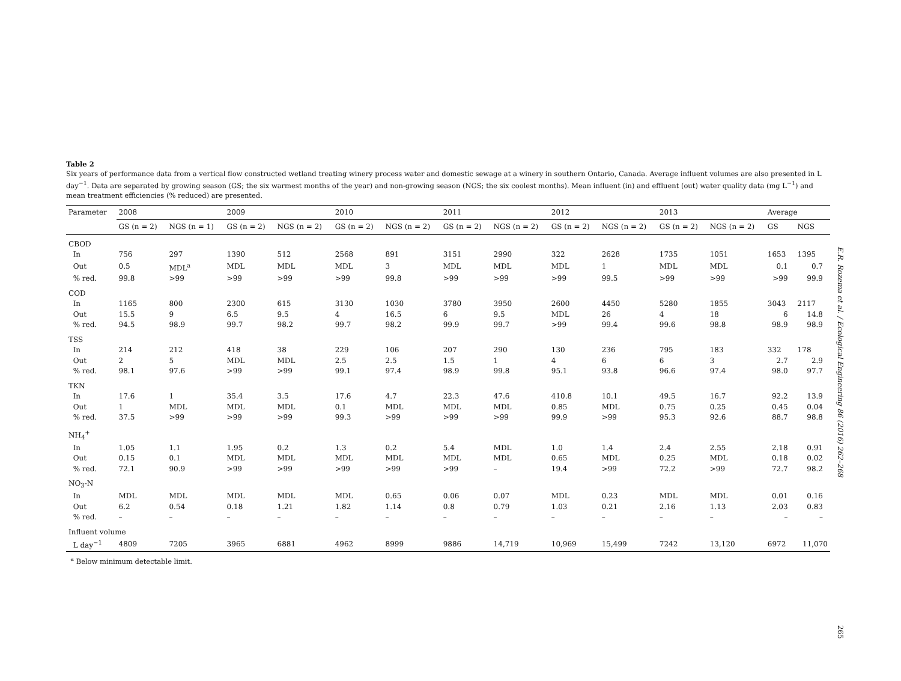Table 2
Six years of performance data from a vertical flow constructed wetland treating winery process water and domestic sewage at a winery in southern Ontario, Canada. Average influent volumes are also presented in L day<sup>−1</sup>. Data are separated by growing season (GS; the six warmest months of the year) and non-growing season (NGS; the six coolest months). Mean influent (in) and effluent (out) water quality data (mg L<sup>−1</sup>) and mean treatment efficiencies (% reduced) are presented.
| Parameter | 2008 | | 2009 | | 2010 | | 2011 | | 2012 | | 2013 | | Average | |
| --- | --- | --- | --- | --- | --- | --- | --- | --- | --- | --- | --- | --- | --- | --- |
| | GS (n = 2) | NGS (n = 1) | GS (n = 2) | NGS (n = 2) | GS (n = 2) | NGS (n = 2) | GS (n = 2) | NGS (n = 2) | GS (n = 2) | NGS (n = 2) | GS (n = 2) | NGS (n = 2) | GS | NGS |
| CBOD | | | | | | | | | | | | | | |
| In | 756 | 297 | 1390 | 512 | 2568 | 891 | 3151 | 2990 | 322 | 2628 | 1735 | 1051 | 1653 | 1395 |
| Out | 0.5 | MDL<sup>a</sup> | MDL | MDL | MDL | 3 | MDL | MDL | MDL | 1 | MDL | MDL | 0.1 | 0.7 |
| % red. | 99.8 | >99 | >99 | >99 | >99 | 99.8 | >99 | >99 | >99 | 99.5 | >99 | >99 | >99 | 99.9 |
| COD | | | | | | | | | | | | | | |
| In | 1165 | 800 | 2300 | 615 | 3130 | 1030 | 3780 | 3950 | 2600 | 4450 | 5280 | 1855 | 3043 | 2117 |
| Out | 15.5 | 9 | 6.5 | 9.5 | 4 | 16.5 | 6 | 9.5 | MDL | 26 | 4 | 18 | 6 | 14.8 |
| % red. | 94.5 | 98.9 | 99.7 | 98.2 | 99.7 | 98.2 | 99.9 | 99.7 | >99 | 99.4 | 99.6 | 98.8 | 98.9 | 98.9 |
| TSS | | | | | | | | | | | | | | |
| In | 214 | 212 | 418 | 38 | 229 | 106 | 207 | 290 | 130 | 236 | 795 | 183 | 332 | 178 |
| Out | 2 | 5 | MDL | MDL | 2.5 | 2.5 | 1.5 | 1 | 4 | 6 | 6 | 3 | 2.7 | 2.9 |
| % red. | 98.1 | 97.6 | >99 | >99 | 99.1 | 97.4 | 98.9 | 99.8 | 95.1 | 93.8 | 96.6 | 97.4 | 98.0 | 97.7 |
| TKN | | | | | | | | | | | | | | |
| In | 17.6 | 1 | 35.4 | 3.5 | 17.6 | 4.7 | 22.3 | 47.6 | 410.8 | 10.1 | 49.5 | 16.7 | 92.2 | 13.9 |
| Out | 1 | MDL | MDL | MDL | 0.1 | MDL | MDL | MDL | 0.85 | MDL | 0.75 | 0.25 | 0.45 | 0.04 |
| % red. | 37.5 | >99 | >99 | >99 | 99.3 | >99 | >99 | >99 | 99.9 | >99 | 95.3 | 92.6 | 88.7 | 98.8 |
| NH<sub>4</sub><sup>+</sup> | | | | | | | | | | | | | | |
| In | 1.05 | 1.1 | 1.95 | 0.2 | 1.3 | 0.2 | 5.4 | MDL | 1.0 | 1.4 | 2.4 | 2.55 | 2.18 | 0.91 |
| Out | 0.15 | 0.1 | MDL | MDL | MDL | MDL | MDL | MDL | 0.65 | MDL | 0.25 | MDL | 0.18 | 0.02 |
| % red. | 72.1 | 90.9 | >99 | >99 | >99 | >99 | >99 | – | 19.4 | >99 | 72.2 | >99 | 72.7 | 98.2 |
| NO<sub>3</sub>-N | | | | | | | | | | | | | | |
| In | MDL | MDL | MDL | MDL | MDL | 0.65 | 0.06 | 0.07 | MDL | 0.23 | MDL | MDL | 0.01 | 0.16 |
| Out | 6.2 | 0.54 | 0.18 | 1.21 | 1.82 | 1.14 | 0.8 | 0.79 | 1.03 | 0.21 | 2.16 | 1.13 | 2.03 | 0.83 |
| % red. | – | – | – | – | – | – | – | – | – | – | – | – | – | – |
| Influent volume | | | | | | | | | | | | | | |
| L day<sup>−1</sup> | 4809 | 7205 | 3965 | 6881 | 4962 | 8999 | 9886 | 14,719 | 10,969 | 15,499 | 7242 | 13,120 | 6972 | 11,070 |
<sup>a</sup> Below minimum detectable limit.
E.R. Rozema et al. / Ecological Engineering 86 (2016) 262–268
265